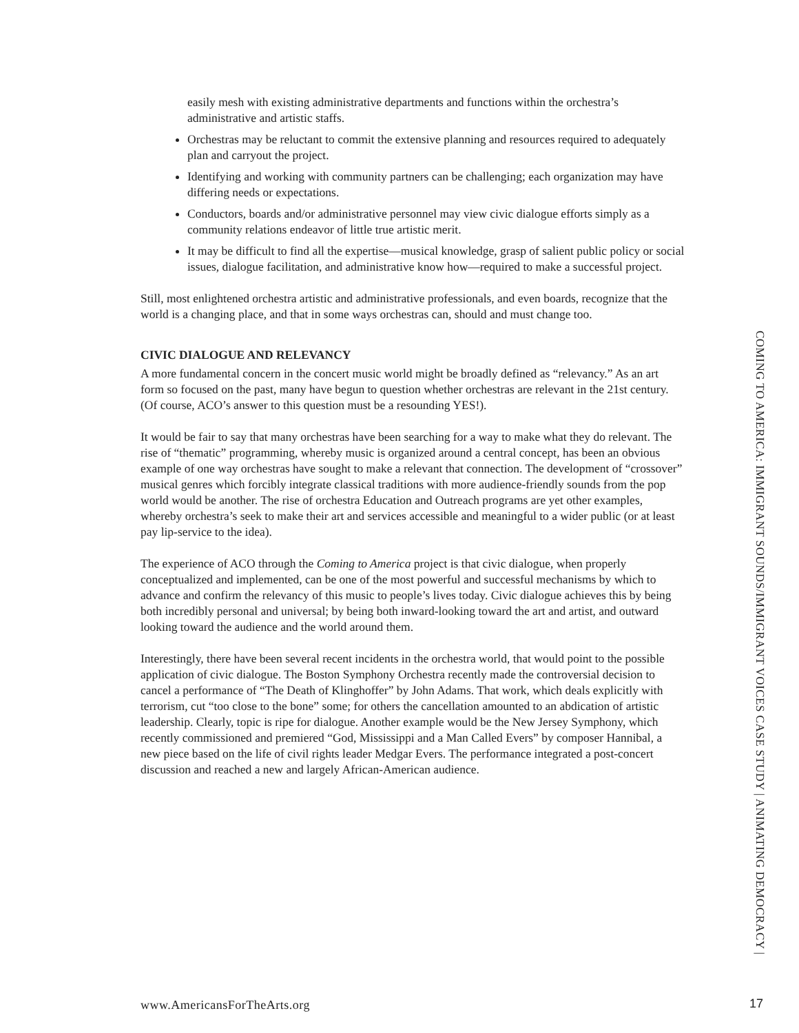easily mesh with existing administrative departments and functions within the orchestra’s administrative and artistic staffs.
Orchestras may be reluctant to commit the extensive planning and resources required to adequately plan and carryout the project.
Identifying and working with community partners can be challenging; each organization may have differing needs or expectations.
Conductors, boards and/or administrative personnel may view civic dialogue efforts simply as a community relations endeavor of little true artistic merit.
It may be difficult to find all the expertise—musical knowledge, grasp of salient public policy or social issues, dialogue facilitation, and administrative know how—required to make a successful project.
Still, most enlightened orchestra artistic and administrative professionals, and even boards, recognize that the world is a changing place, and that in some ways orchestras can, should and must change too.
CIVIC DIALOGUE AND RELEVANCY
A more fundamental concern in the concert music world might be broadly defined as “relevancy.” As an art form so focused on the past, many have begun to question whether orchestras are relevant in the 21st century. (Of course, ACO’s answer to this question must be a resounding YES!).
It would be fair to say that many orchestras have been searching for a way to make what they do relevant. The rise of “thematic” programming, whereby music is organized around a central concept, has been an obvious example of one way orchestras have sought to make a relevant that connection. The development of “crossover” musical genres which forcibly integrate classical traditions with more audience-friendly sounds from the pop world would be another. The rise of orchestra Education and Outreach programs are yet other examples, whereby orchestra’s seek to make their art and services accessible and meaningful to a wider public (or at least pay lip-service to the idea).
The experience of ACO through the Coming to America project is that civic dialogue, when properly conceptualized and implemented, can be one of the most powerful and successful mechanisms by which to advance and confirm the relevancy of this music to people’s lives today. Civic dialogue achieves this by being both incredibly personal and universal; by being both inward-looking toward the art and artist, and outward looking toward the audience and the world around them.
Interestingly, there have been several recent incidents in the orchestra world, that would point to the possible application of civic dialogue. The Boston Symphony Orchestra recently made the controversial decision to cancel a performance of “The Death of Klinghoffer” by John Adams. That work, which deals explicitly with terrorism, cut “too close to the bone” some; for others the cancellation amounted to an abdication of artistic leadership. Clearly, topic is ripe for dialogue. Another example would be the New Jersey Symphony, which recently commissioned and premiered “God, Mississippi and a Man Called Evers” by composer Hannibal, a new piece based on the life of civil rights leader Medgar Evers. The performance integrated a post-concert discussion and reached a new and largely African-American audience.
COMING TO AMERICA: IMMIGRANT SOUNDS/IMMIGRANT VOICES CASE STUDY | ANIMATING DEMOCRACY |
www.AmericansForTheArts.org 17